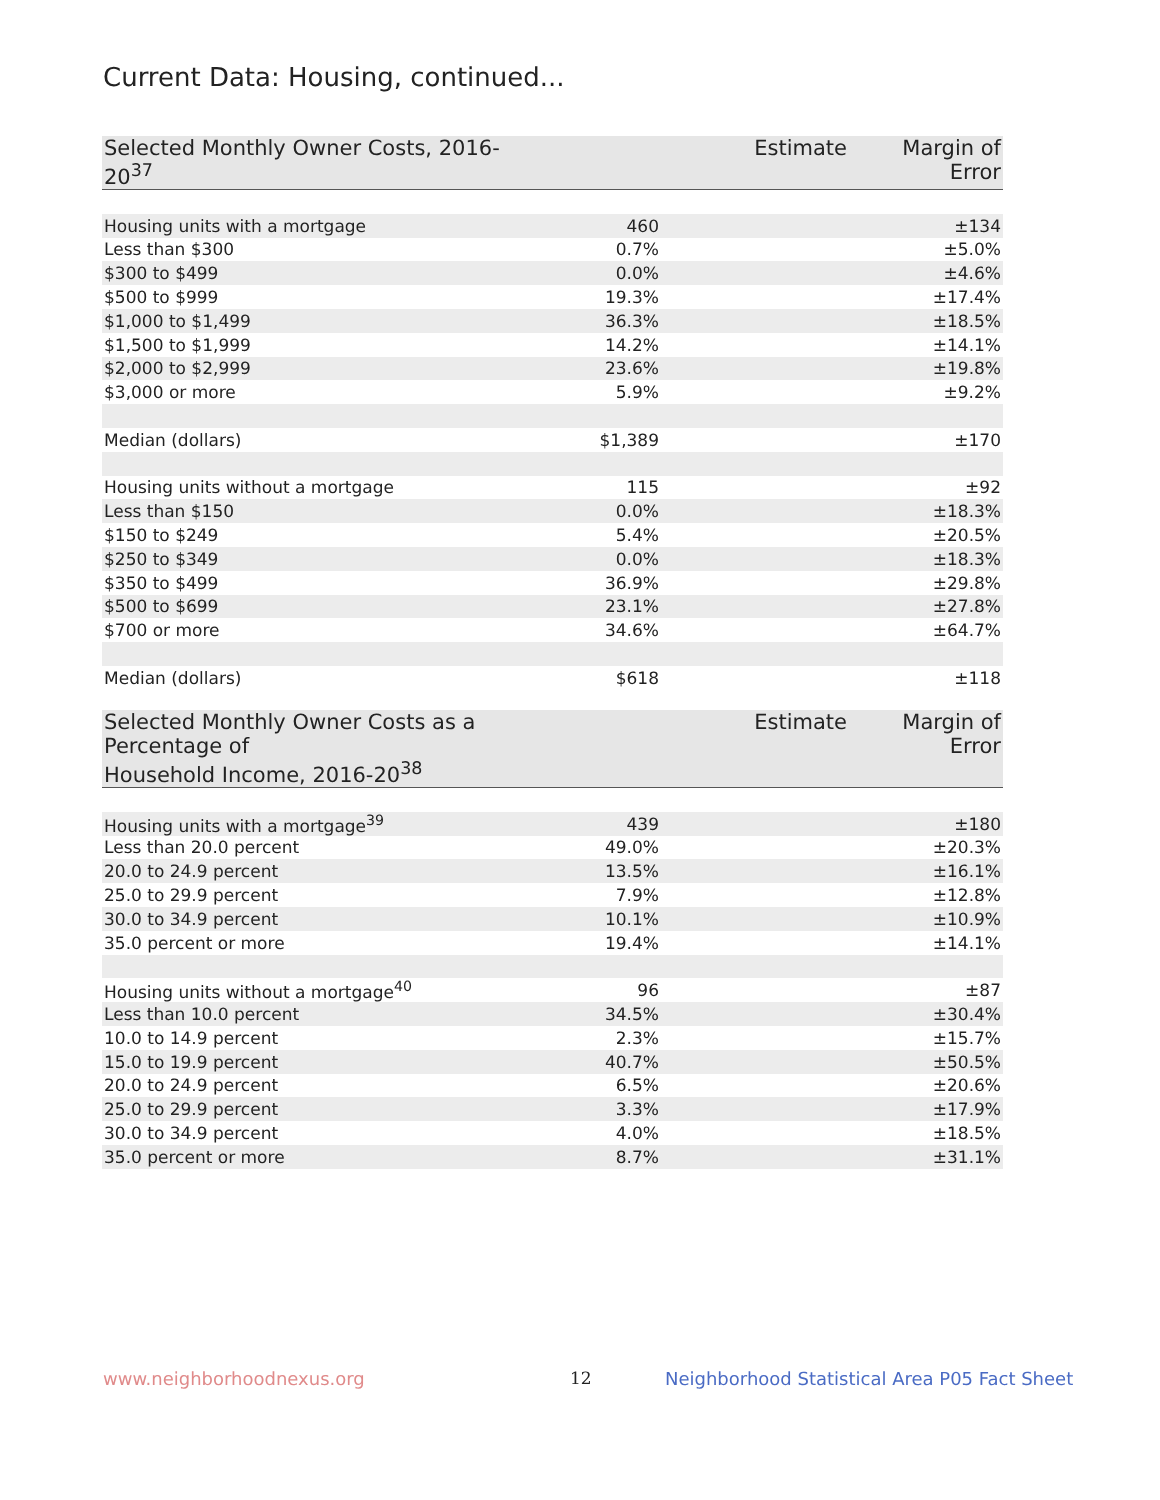Current Data: Housing, continued...
| Selected Monthly Owner Costs, 2016-20<sup>37</sup> | Estimate | Margin of Error |
| --- | --- | --- |
| Housing units with a mortgage | 460 | ±134 |
| Less than $300 | 0.7% | ±5.0% |
| $300 to $499 | 0.0% | ±4.6% |
| $500 to $999 | 19.3% | ±17.4% |
| $1,000 to $1,499 | 36.3% | ±18.5% |
| $1,500 to $1,999 | 14.2% | ±14.1% |
| $2,000 to $2,999 | 23.6% | ±19.8% |
| $3,000 or more | 5.9% | ±9.2% |
| Median (dollars) | $1,389 | ±170 |
| Housing units without a mortgage | 115 | ±92 |
| Less than $150 | 0.0% | ±18.3% |
| $150 to $249 | 5.4% | ±20.5% |
| $250 to $349 | 0.0% | ±18.3% |
| $350 to $499 | 36.9% | ±29.8% |
| $500 to $699 | 23.1% | ±27.8% |
| $700 or more | 34.6% | ±64.7% |
| Median (dollars) | $618 | ±118 |
| Selected Monthly Owner Costs as a Percentage of Household Income, 2016-20<sup>38</sup> | Estimate | Margin of Error |
| --- | --- | --- |
| Housing units with a mortgage<sup>39</sup> | 439 | ±180 |
| Less than 20.0 percent | 49.0% | ±20.3% |
| 20.0 to 24.9 percent | 13.5% | ±16.1% |
| 25.0 to 29.9 percent | 7.9% | ±12.8% |
| 30.0 to 34.9 percent | 10.1% | ±10.9% |
| 35.0 percent or more | 19.4% | ±14.1% |
| Housing units without a mortgage<sup>40</sup> | 96 | ±87 |
| Less than 10.0 percent | 34.5% | ±30.4% |
| 10.0 to 14.9 percent | 2.3% | ±15.7% |
| 15.0 to 19.9 percent | 40.7% | ±50.5% |
| 20.0 to 24.9 percent | 6.5% | ±20.6% |
| 25.0 to 29.9 percent | 3.3% | ±17.9% |
| 30.0 to 34.9 percent | 4.0% | ±18.5% |
| 35.0 percent or more | 8.7% | ±31.1% |
www.neighborhoodnexus.org 12
Neighborhood Statistical Area P05 Fact Sheet